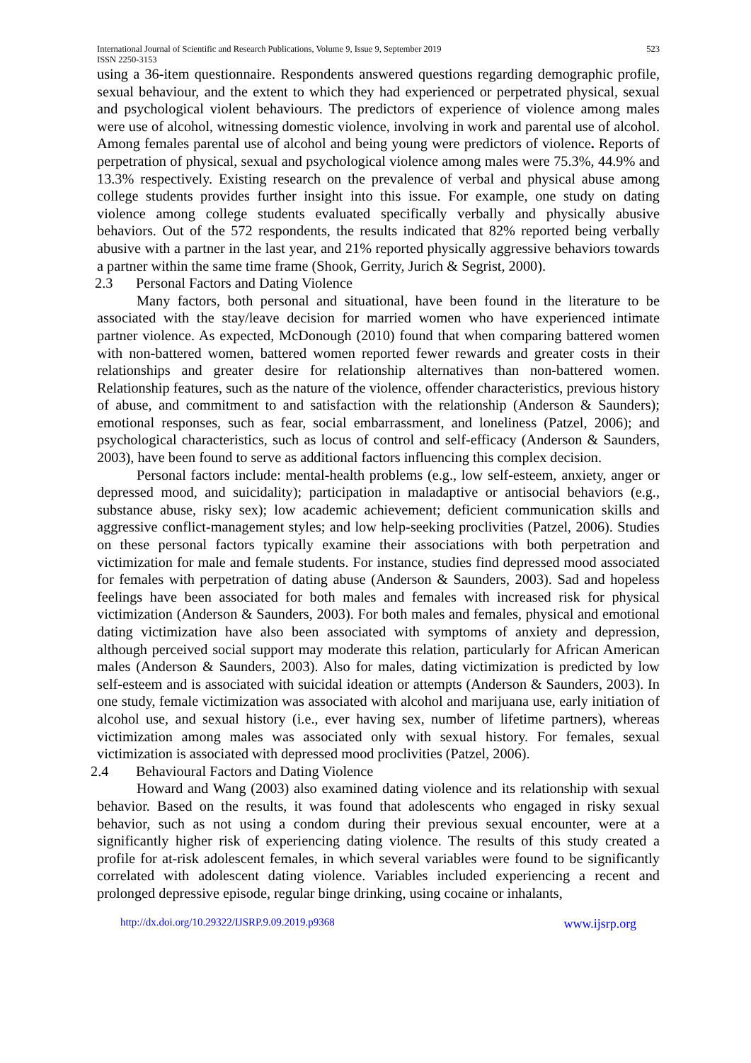International Journal of Scientific and Research Publications, Volume 9, Issue 9, September 2019
ISSN 2250-3153 523
using a 36-item questionnaire. Respondents answered questions regarding demographic profile, sexual behaviour, and the extent to which they had experienced or perpetrated physical, sexual and psychological violent behaviours. The predictors of experience of violence among males were use of alcohol, witnessing domestic violence, involving in work and parental use of alcohol. Among females parental use of alcohol and being young were predictors of violence. Reports of perpetration of physical, sexual and psychological violence among males were 75.3%, 44.9% and 13.3% respectively. Existing research on the prevalence of verbal and physical abuse among college students provides further insight into this issue. For example, one study on dating violence among college students evaluated specifically verbally and physically abusive behaviors. Out of the 572 respondents, the results indicated that 82% reported being verbally abusive with a partner in the last year, and 21% reported physically aggressive behaviors towards a partner within the same time frame (Shook, Gerrity, Jurich & Segrist, 2000).
2.3 Personal Factors and Dating Violence
Many factors, both personal and situational, have been found in the literature to be associated with the stay/leave decision for married women who have experienced intimate partner violence. As expected, McDonough (2010) found that when comparing battered women with non-battered women, battered women reported fewer rewards and greater costs in their relationships and greater desire for relationship alternatives than non-battered women. Relationship features, such as the nature of the violence, offender characteristics, previous history of abuse, and commitment to and satisfaction with the relationship (Anderson & Saunders); emotional responses, such as fear, social embarrassment, and loneliness (Patzel, 2006); and psychological characteristics, such as locus of control and self-efficacy (Anderson & Saunders, 2003), have been found to serve as additional factors influencing this complex decision.
Personal factors include: mental-health problems (e.g., low self-esteem, anxiety, anger or depressed mood, and suicidality); participation in maladaptive or antisocial behaviors (e.g., substance abuse, risky sex); low academic achievement; deficient communication skills and aggressive conflict-management styles; and low help-seeking proclivities (Patzel, 2006). Studies on these personal factors typically examine their associations with both perpetration and victimization for male and female students. For instance, studies find depressed mood associated for females with perpetration of dating abuse (Anderson & Saunders, 2003). Sad and hopeless feelings have been associated for both males and females with increased risk for physical victimization (Anderson & Saunders, 2003). For both males and females, physical and emotional dating victimization have also been associated with symptoms of anxiety and depression, although perceived social support may moderate this relation, particularly for African American males (Anderson & Saunders, 2003). Also for males, dating victimization is predicted by low self-esteem and is associated with suicidal ideation or attempts (Anderson & Saunders, 2003). In one study, female victimization was associated with alcohol and marijuana use, early initiation of alcohol use, and sexual history (i.e., ever having sex, number of lifetime partners), whereas victimization among males was associated only with sexual history. For females, sexual victimization is associated with depressed mood proclivities (Patzel, 2006).
2.4 Behavioural Factors and Dating Violence
Howard and Wang (2003) also examined dating violence and its relationship with sexual behavior. Based on the results, it was found that adolescents who engaged in risky sexual behavior, such as not using a condom during their previous sexual encounter, were at a significantly higher risk of experiencing dating violence. The results of this study created a profile for at-risk adolescent females, in which several variables were found to be significantly correlated with adolescent dating violence. Variables included experiencing a recent and prolonged depressive episode, regular binge drinking, using cocaine or inhalants,
http://dx.doi.org/10.29322/IJSRP.9.09.2019.p9368 www.ijsrp.org